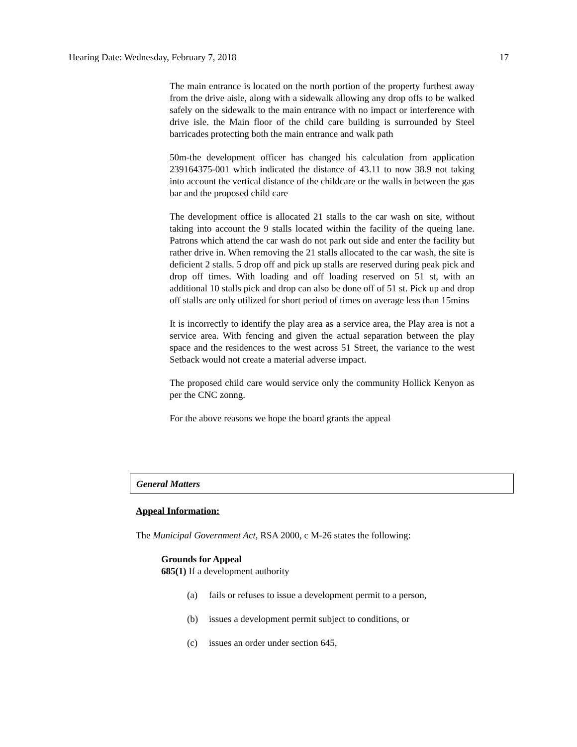Hearing Date: Wednesday, February 7, 2018 17
The main entrance is located on the north portion of the property furthest away from the drive aisle, along with a sidewalk allowing any drop offs to be walked safely on the sidewalk to the main entrance with no impact or interference with drive isle. the Main floor of the child care building is surrounded by Steel barricades protecting both the main entrance and walk path
50m-the development officer has changed his calculation from application 239164375-001 which indicated the distance of 43.11 to now 38.9 not taking into account the vertical distance of the childcare or the walls in between the gas bar and the proposed child care
The development office is allocated 21 stalls to the car wash on site, without taking into account the 9 stalls located within the facility of the queing lane. Patrons which attend the car wash do not park out side and enter the facility but rather drive in. When removing the 21 stalls allocated to the car wash, the site is deficient 2 stalls. 5 drop off and pick up stalls are reserved during peak pick and drop off times. With loading and off loading reserved on 51 st, with an additional 10 stalls pick and drop can also be done off of 51 st. Pick up and drop off stalls are only utilized for short period of times on average less than 15mins
It is incorrectly to identify the play area as a service area, the Play area is not a service area. With fencing and given the actual separation between the play space and the residences to the west across 51 Street, the variance to the west Setback would not create a material adverse impact.
The proposed child care would service only the community Hollick Kenyon as per the CNC zonng.
For the above reasons we hope the board grants the appeal
General Matters
Appeal Information:
The Municipal Government Act, RSA 2000, c M-26 states the following:
Grounds for Appeal
685(1) If a development authority
(a) fails or refuses to issue a development permit to a person,
(b) issues a development permit subject to conditions, or
(c) issues an order under section 645,